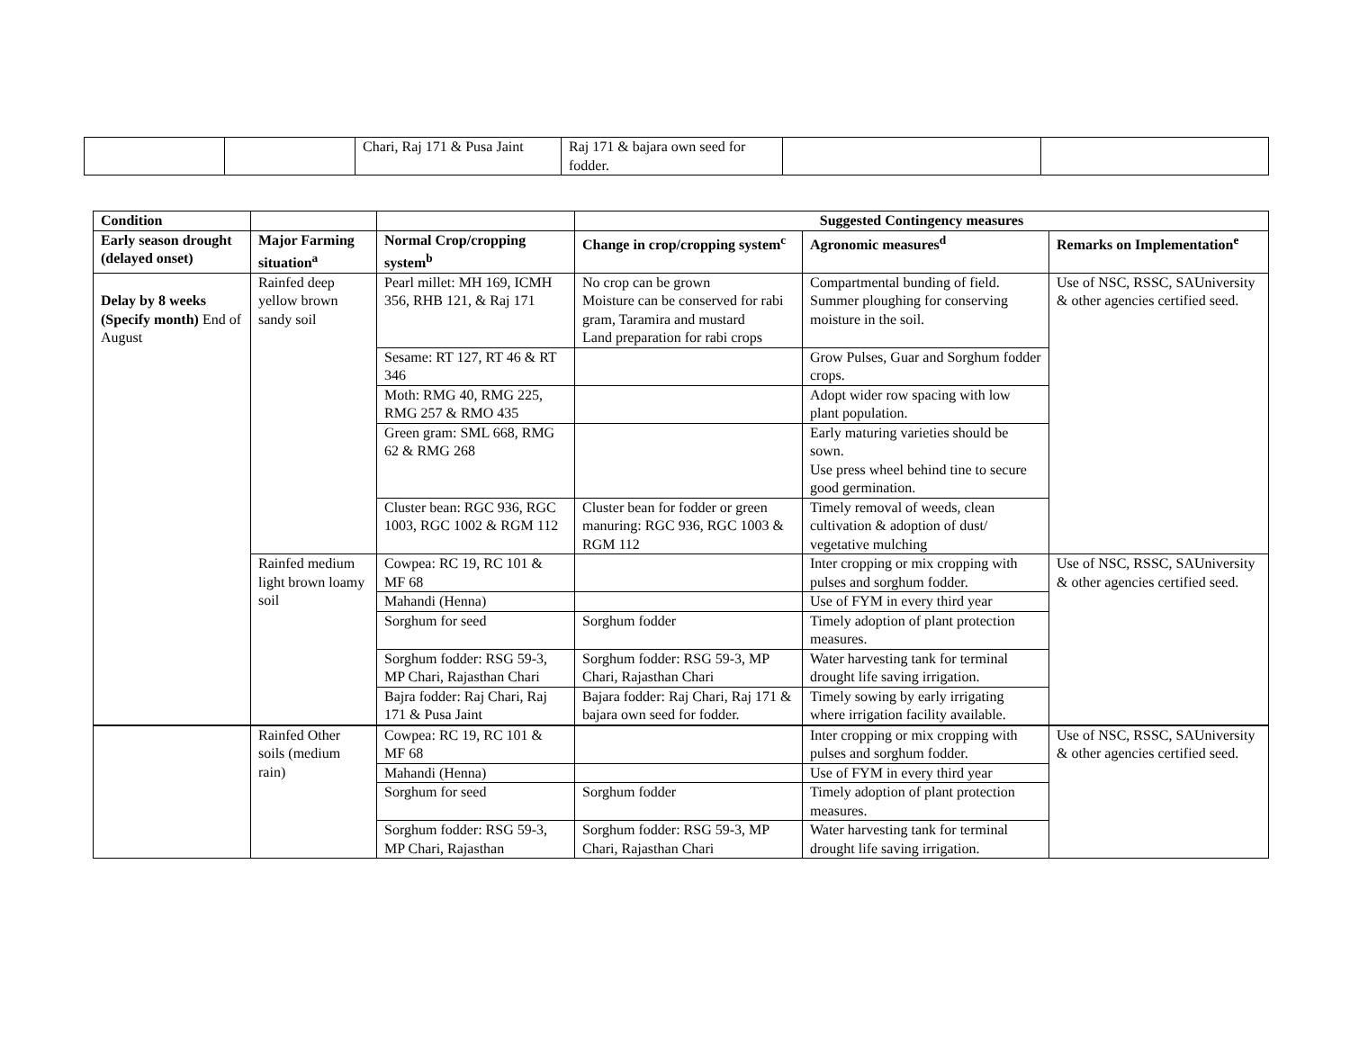| | | Chari, Raj 171 & Pusa Jaint | Raj 171 & bajara own seed for fodder. | | |
| Condition | | | Suggested Contingency measures | | |
| --- | --- | --- | --- | --- | --- |
| Early season drought (delayed onset) | Major Farming situation<sup>a</sup> | Normal Crop/cropping system<sup>b</sup> | Change in crop/cropping system<sup>c</sup> | Agronomic measures<sup>d</sup> | Remarks on Implementation<sup>e</sup> |
| Delay by 8 weeks (Specify month) End of August | Rainfed deep yellow brown sandy soil | Pearl millet: MH 169, ICMH 356, RHB 121, & Raj 171 | No crop can be grown Moisture can be conserved for rabi gram, Taramira and mustard Land preparation for rabi crops | Compartmental bunding of field. Summer ploughing for conserving moisture in the soil. | Use of NSC, RSSC, SAUniversity & other agencies certified seed. |
| | | Sesame: RT 127, RT 46 & RT 346 | | Grow Pulses, Guar and Sorghum fodder crops. | |
| | | Moth: RMG 40, RMG 225, RMG 257 & RMO 435 | | Adopt wider row spacing with low plant population. | |
| | | Green gram: SML 668, RMG 62 & RMG 268 | | Early maturing varieties should be sown. Use press wheel behind tine to secure good germination. | |
| | | Cluster bean: RGC 936, RGC 1003, RGC 1002 & RGM 112 | Cluster bean for fodder or green manuring: RGC 936, RGC 1003 & RGM 112 | Timely removal of weeds, clean cultivation & adoption of dust/ vegetative mulching | |
| | Rainfed medium light brown loamy soil | Cowpea: RC 19, RC 101 & MF 68 | | Inter cropping or mix cropping with pulses and sorghum fodder. | Use of NSC, RSSC, SAUniversity & other agencies certified seed. |
| | | Mahandi (Henna) | | Use of FYM in every third year | |
| | | Sorghum for seed | Sorghum fodder | Timely adoption of plant protection measures. | |
| | | Sorghum fodder: RSG 59-3, MP Chari, Rajasthan Chari | Sorghum fodder: RSG 59-3, MP Chari, Rajasthan Chari | Water harvesting tank for terminal drought life saving irrigation. | |
| | | Bajra fodder: Raj Chari, Raj 171 & Pusa Jaint | Bajara fodder: Raj Chari, Raj 171 & bajara own seed for fodder. | Timely sowing by early irrigating where irrigation facility available. | |
| | Rainfed Other soils (medium rain) | Cowpea: RC 19, RC 101 & MF 68 | | Inter cropping or mix cropping with pulses and sorghum fodder. | Use of NSC, RSSC, SAUniversity & other agencies certified seed. |
| | | Mahandi (Henna) | | Use of FYM in every third year | |
| | | Sorghum for seed | Sorghum fodder | Timely adoption of plant protection measures. | |
| | | Sorghum fodder: RSG 59-3, MP Chari, Rajasthan | Sorghum fodder: RSG 59-3, MP Chari, Rajasthan Chari | Water harvesting tank for terminal drought life saving irrigation. | |